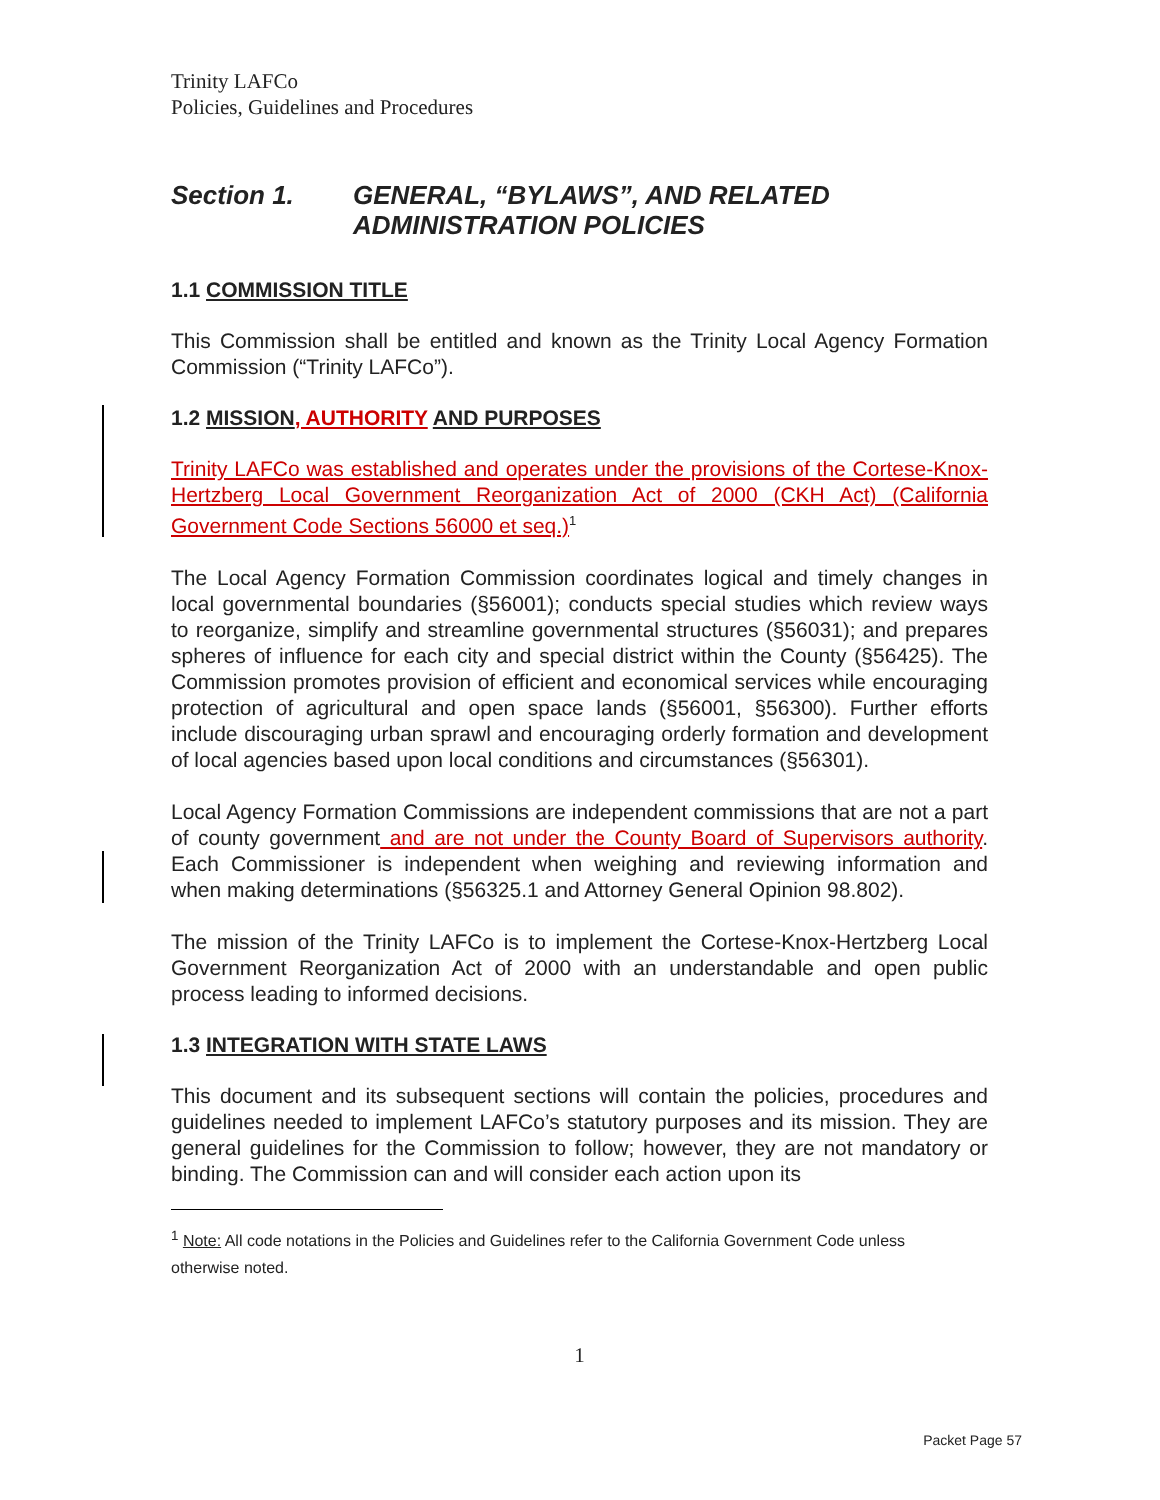Trinity LAFCo
Policies, Guidelines and Procedures
Section 1. GENERAL, “BYLAWS”, AND RELATED ADMINISTRATION POLICIES
1.1 COMMISSION TITLE
This Commission shall be entitled and known as the Trinity Local Agency Formation Commission (“Trinity LAFCo”).
1.2 MISSION, AUTHORITY AND PURPOSES
Trinity LAFCo was established and operates under the provisions of the Cortese-Knox-Hertzberg Local Government Reorganization Act of 2000 (CKH Act) (California Government Code Sections 56000 et seq.)<sup>1</sup>
The Local Agency Formation Commission coordinates logical and timely changes in local governmental boundaries (§56001); conducts special studies which review ways to reorganize, simplify and streamline governmental structures (§56031); and prepares spheres of influence for each city and special district within the County (§56425). The Commission promotes provision of efficient and economical services while encouraging protection of agricultural and open space lands (§56001, §56300). Further efforts include discouraging urban sprawl and encouraging orderly formation and development of local agencies based upon local conditions and circumstances (§56301).
Local Agency Formation Commissions are independent commissions that are not a part of county government and are not under the County Board of Supervisors authority. Each Commissioner is independent when weighing and reviewing information and when making determinations (§56325.1 and Attorney General Opinion 98.802).
The mission of the Trinity LAFCo is to implement the Cortese-Knox-Hertzberg Local Government Reorganization Act of 2000 with an understandable and open public process leading to informed decisions.
1.3 INTEGRATION WITH STATE LAWS
This document and its subsequent sections will contain the policies, procedures and guidelines needed to implement LAFCo’s statutory purposes and its mission. They are general guidelines for the Commission to follow; however, they are not mandatory or binding. The Commission can and will consider each action upon its
<sup>1</sup> Note: All code notations in the Policies and Guidelines refer to the California Government Code unless otherwise noted.
1
Packet Page 57